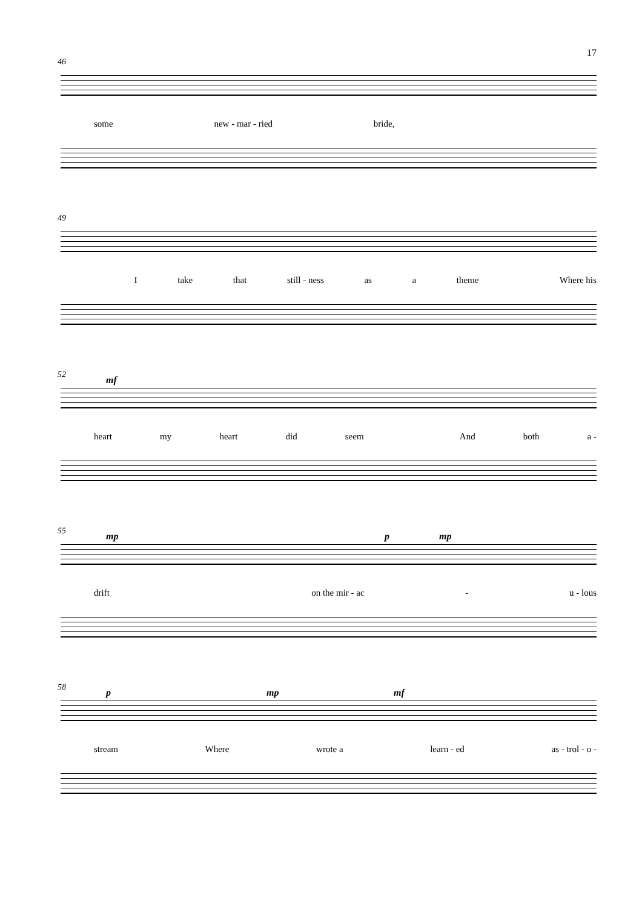17
46
some new - mar - ried bride,
49
Itake that still - ness as a theme Where his
52 mf
heart my heart did seem And both a -
55 mp p mp
drift on the mir - ac - u - lous
58 p mp mf
stream Where wrote a learn - ed as - trol - o -